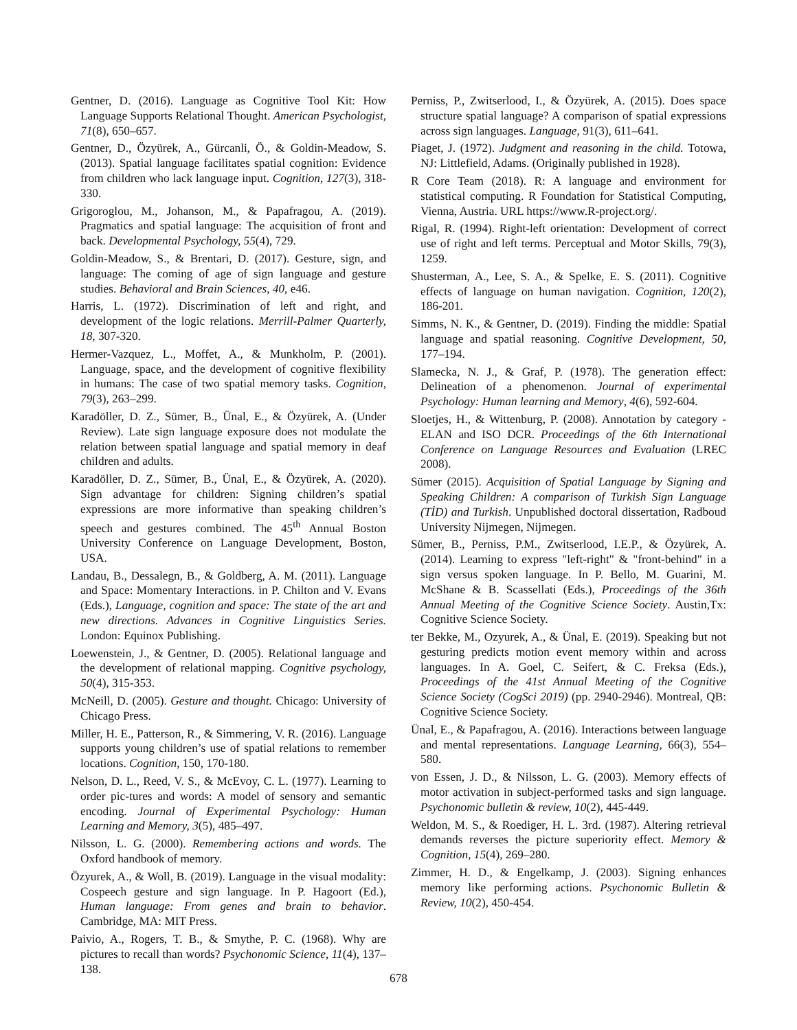Gentner, D. (2016). Language as Cognitive Tool Kit: How Language Supports Relational Thought. American Psychologist, 71(8), 650–657.
Gentner, D., Özyürek, A., Gürcanli, Ö., & Goldin-Meadow, S. (2013). Spatial language facilitates spatial cognition: Evidence from children who lack language input. Cognition, 127(3), 318-330.
Grigoroglou, M., Johanson, M., & Papafragou, A. (2019). Pragmatics and spatial language: The acquisition of front and back. Developmental Psychology, 55(4), 729.
Goldin-Meadow, S., & Brentari, D. (2017). Gesture, sign, and language: The coming of age of sign language and gesture studies. Behavioral and Brain Sciences, 40, e46.
Harris, L. (1972). Discrimination of left and right, and development of the logic relations. Merrill-Palmer Quarterly, 18, 307-320.
Hermer-Vazquez, L., Moffet, A., & Munkholm, P. (2001). Language, space, and the development of cognitive flexibility in humans: The case of two spatial memory tasks. Cognition, 79(3), 263–299.
Karadöller, D. Z., Sümer, B., Ünal, E., & Özyürek, A. (Under Review). Late sign language exposure does not modulate the relation between spatial language and spatial memory in deaf children and adults.
Karadöller, D. Z., Sümer, B., Ünal, E., & Özyürek, A. (2020). Sign advantage for children: Signing children’s spatial expressions are more informative than speaking children’s speech and gestures combined. The 45<sup>th</sup> Annual Boston University Conference on Language Development, Boston, USA.
Landau, B., Dessalegn, B., & Goldberg, A. M. (2011). Language and Space: Momentary Interactions. in P. Chilton and V. Evans (Eds.), Language, cognition and space: The state of the art and new directions. Advances in Cognitive Linguistics Series. London: Equinox Publishing.
Loewenstein, J., & Gentner, D. (2005). Relational language and the development of relational mapping. Cognitive psychology, 50(4), 315-353.
McNeill, D. (2005). Gesture and thought. Chicago: University of Chicago Press.
Miller, H. E., Patterson, R., & Simmering, V. R. (2016). Language supports young children’s use of spatial relations to remember locations. Cognition, 150, 170-180.
Nelson, D. L., Reed, V. S., & McEvoy, C. L. (1977). Learning to order pic-tures and words: A model of sensory and semantic encoding. Journal of Experimental Psychology: Human Learning and Memory, 3(5), 485–497.
Nilsson, L. G. (2000). Remembering actions and words. The Oxford handbook of memory.
Özyurek, A., & Woll, B. (2019). Language in the visual modality: Cospeech gesture and sign language. In P. Hagoort (Ed.), Human language: From genes and brain to behavior. Cambridge, MA: MIT Press.
Paivio, A., Rogers, T. B., & Smythe, P. C. (1968). Why are pictures to recall than words? Psychonomic Science, 11(4), 137–138.
Perniss, P., Zwitserlood, I., & Özyürek, A. (2015). Does space structure spatial language? A comparison of spatial expressions across sign languages. Language, 91(3), 611–641.
Piaget, J. (1972). Judgment and reasoning in the child. Totowa, NJ: Littlefield, Adams. (Originally published in 1928).
R Core Team (2018). R: A language and environment for statistical computing. R Foundation for Statistical Computing, Vienna, Austria. URL https://www.R-project.org/.
Rigal, R. (1994). Right-left orientation: Development of correct use of right and left terms. Perceptual and Motor Skills, 79(3), 1259.
Shusterman, A., Lee, S. A., & Spelke, E. S. (2011). Cognitive effects of language on human navigation. Cognition, 120(2), 186-201.
Simms, N. K., & Gentner, D. (2019). Finding the middle: Spatial language and spatial reasoning. Cognitive Development, 50, 177–194.
Slamecka, N. J., & Graf, P. (1978). The generation effect: Delineation of a phenomenon. Journal of experimental Psychology: Human learning and Memory, 4(6), 592-604.
Sloetjes, H., & Wittenburg, P. (2008). Annotation by category - ELAN and ISO DCR. Proceedings of the 6th International Conference on Language Resources and Evaluation (LREC 2008).
Sümer (2015). Acquisition of Spatial Language by Signing and Speaking Children: A comparison of Turkish Sign Language (TİD) and Turkish. Unpublished doctoral dissertation, Radboud University Nijmegen, Nijmegen.
Sümer, B., Perniss, P.M., Zwitserlood, I.E.P., & Özyürek, A. (2014). Learning to express "left-right" & "front-behind" in a sign versus spoken language. In P. Bello, M. Guarini, M. McShane & B. Scassellati (Eds.), Proceedings of the 36th Annual Meeting of the Cognitive Science Society. Austin,Tx: Cognitive Science Society.
ter Bekke, M., Ozyurek, A., & Ünal, E. (2019). Speaking but not gesturing predicts motion event memory within and across languages. In A. Goel, C. Seifert, & C. Freksa (Eds.), Proceedings of the 41st Annual Meeting of the Cognitive Science Society (CogSci 2019) (pp. 2940-2946). Montreal, QB: Cognitive Science Society.
Ünal, E., & Papafragou, A. (2016). Interactions between language and mental representations. Language Learning, 66(3), 554–580.
von Essen, J. D., & Nilsson, L. G. (2003). Memory effects of motor activation in subject-performed tasks and sign language. Psychonomic bulletin & review, 10(2), 445-449.
Weldon, M. S., & Roediger, H. L. 3rd. (1987). Altering retrieval demands reverses the picture superiority effect. Memory & Cognition, 15(4), 269–280.
Zimmer, H. D., & Engelkamp, J. (2003). Signing enhances memory like performing actions. Psychonomic Bulletin & Review, 10(2), 450-454.
678